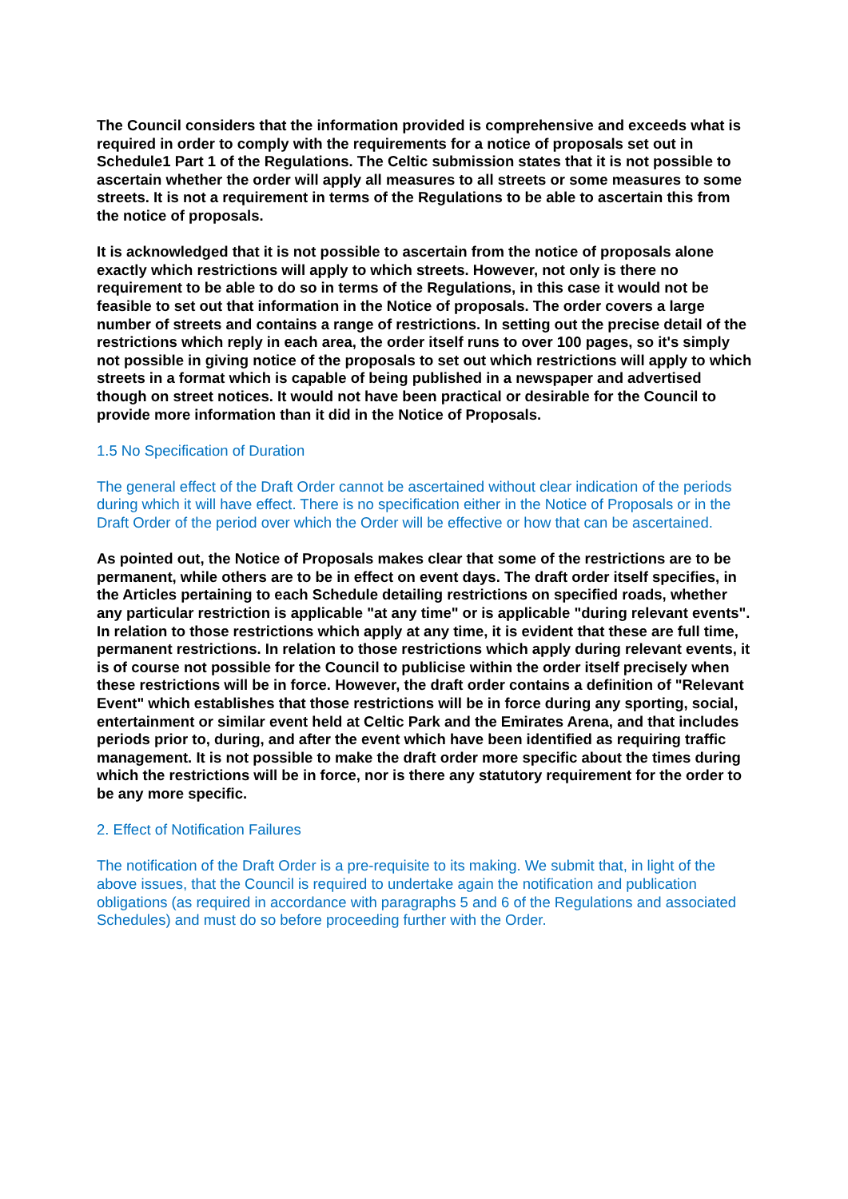The Council considers that the information provided is comprehensive and exceeds what is required in order to comply with the requirements for a notice of proposals set out in Schedule1 Part 1 of the Regulations. The Celtic submission states that it is not possible to ascertain whether the order will apply all measures to all streets or some measures to some streets. It is not a requirement in terms of the Regulations to be able to ascertain this from the notice of proposals.
It is acknowledged that it is not possible to ascertain from the notice of proposals alone exactly which restrictions will apply to which streets. However, not only is there no requirement to be able to do so in terms of the Regulations, in this case it would not be feasible to set out that information in the Notice of proposals. The order covers a large number of streets and contains a range of restrictions. In setting out the precise detail of the restrictions which reply in each area, the order itself runs to over 100 pages, so it's simply not possible in giving notice of the proposals to set out which restrictions will apply to which streets in a format which is capable of being published in a newspaper and advertised though on street notices. It would not have been practical or desirable for the Council to provide more information than it did in the Notice of Proposals.
1.5 No Specification of Duration
The general effect of the Draft Order cannot be ascertained without clear indication of the periods during which it will have effect. There is no specification either in the Notice of Proposals or in the Draft Order of the period over which the Order will be effective or how that can be ascertained.
As pointed out, the Notice of Proposals makes clear that some of the restrictions are to be permanent, while others are to be in effect on event days. The draft order itself specifies, in the Articles pertaining to each Schedule detailing restrictions on specified roads, whether any particular restriction is applicable "at any time" or is applicable "during relevant events". In relation to those restrictions which apply at any time, it is evident that these are full time, permanent restrictions. In relation to those restrictions which apply during relevant events, it is of course not possible for the Council to publicise within the order itself precisely when these restrictions will be in force. However, the draft order contains a definition of "Relevant Event" which establishes that those restrictions will be in force during any sporting, social, entertainment or similar event held at Celtic Park and the Emirates Arena, and that includes periods prior to, during, and after the event which have been identified as requiring traffic management. It is not possible to make the draft order more specific about the times during which the restrictions will be in force, nor is there any statutory requirement for the order to be any more specific.
2. Effect of Notification Failures
The notification of the Draft Order is a pre-requisite to its making. We submit that, in light of the above issues, that the Council is required to undertake again the notification and publication obligations (as required in accordance with paragraphs 5 and 6 of the Regulations and associated Schedules) and must do so before proceeding further with the Order.